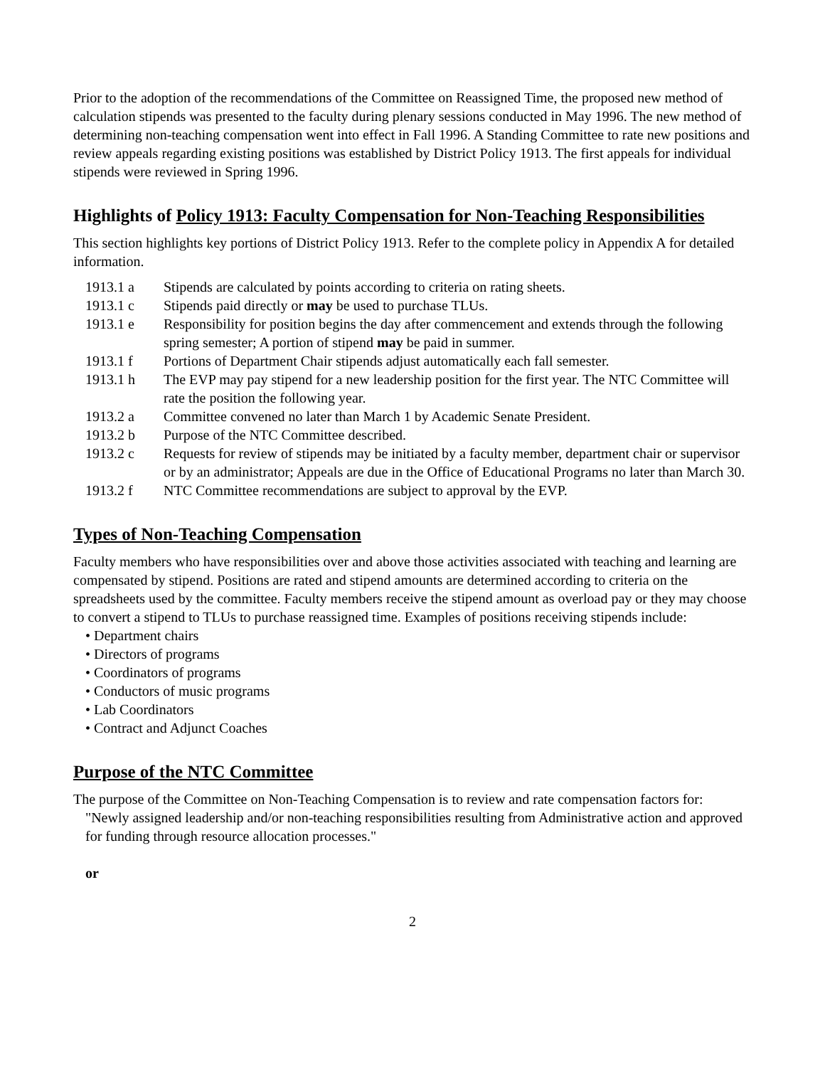Prior to the adoption of the recommendations of the Committee on Reassigned Time, the proposed new method of calculation stipends was presented to the faculty during plenary sessions conducted in May 1996. The new method of determining non-teaching compensation went into effect in Fall 1996. A Standing Committee to rate new positions and review appeals regarding existing positions was established by District Policy 1913. The first appeals for individual stipends were reviewed in Spring 1996.
Highlights of Policy 1913: Faculty Compensation for Non-Teaching Responsibilities
This section highlights key portions of District Policy 1913. Refer to the complete policy in Appendix A for detailed information.
| 1913.1 a | Stipends are calculated by points according to criteria on rating sheets. |
| 1913.1 c | Stipends paid directly or may be used to purchase TLUs. |
| 1913.1 e | Responsibility for position begins the day after commencement and extends through the following spring semester; A portion of stipend may be paid in summer. |
| 1913.1 f | Portions of Department Chair stipends adjust automatically each fall semester. |
| 1913.1 h | The EVP may pay stipend for a new leadership position for the first year. The NTC Committee will rate the position the following year. |
| 1913.2 a | Committee convened no later than March 1 by Academic Senate President. |
| 1913.2 b | Purpose of the NTC Committee described. |
| 1913.2 c | Requests for review of stipends may be initiated by a faculty member, department chair or supervisor or by an administrator; Appeals are due in the Office of Educational Programs no later than March 30. |
| 1913.2 f | NTC Committee recommendations are subject to approval by the EVP. |
Types of Non-Teaching Compensation
Faculty members who have responsibilities over and above those activities associated with teaching and learning are compensated by stipend. Positions are rated and stipend amounts are determined according to criteria on the spreadsheets used by the committee. Faculty members receive the stipend amount as overload pay or they may choose to convert a stipend to TLUs to purchase reassigned time. Examples of positions receiving stipends include:
• Department chairs
• Directors of programs
• Coordinators of programs
• Conductors of music programs
• Lab Coordinators
• Contract and Adjunct Coaches
Purpose of the NTC Committee
The purpose of the Committee on Non-Teaching Compensation is to review and rate compensation factors for:
"Newly assigned leadership and/or non-teaching responsibilities resulting from Administrative action and approved for funding through resource allocation processes."
or
2